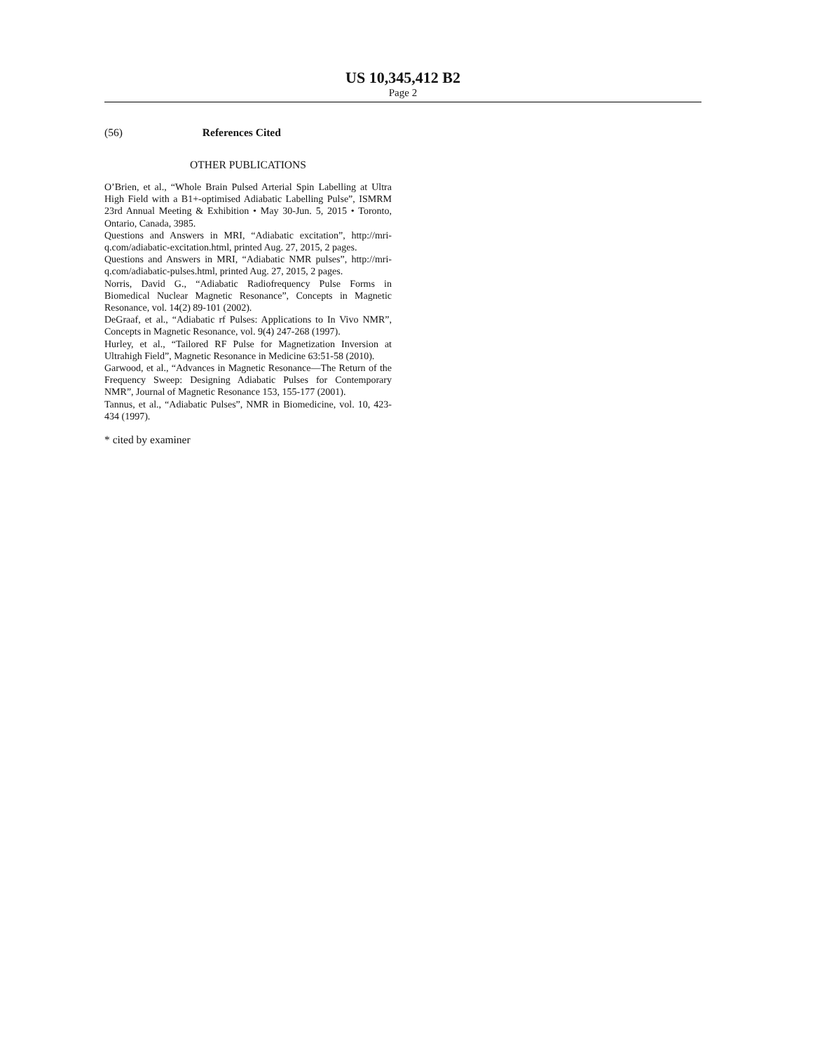US 10,345,412 B2
Page 2
(56) References Cited
OTHER PUBLICATIONS
O’Brien, et al., “Whole Brain Pulsed Arterial Spin Labelling at Ultra High Field with a B1+-optimised Adiabatic Labelling Pulse”, ISMRM 23rd Annual Meeting & Exhibition • May 30-Jun. 5, 2015 • Toronto, Ontario, Canada, 3985.
Questions and Answers in MRI, “Adiabatic excitation”, http://mri-q.com/adiabatic-excitation.html, printed Aug. 27, 2015, 2 pages.
Questions and Answers in MRI, “Adiabatic NMR pulses”, http://mri-q.com/adiabatic-pulses.html, printed Aug. 27, 2015, 2 pages.
Norris, David G., “Adiabatic Radiofrequency Pulse Forms in Biomedical Nuclear Magnetic Resonance”, Concepts in Magnetic Resonance, vol. 14(2) 89-101 (2002).
DeGraaf, et al., “Adiabatic rf Pulses: Applications to In Vivo NMR”, Concepts in Magnetic Resonance, vol. 9(4) 247-268 (1997).
Hurley, et al., “Tailored RF Pulse for Magnetization Inversion at Ultrahigh Field”, Magnetic Resonance in Medicine 63:51-58 (2010).
Garwood, et al., “Advances in Magnetic Resonance—The Return of the Frequency Sweep: Designing Adiabatic Pulses for Contemporary NMR”, Journal of Magnetic Resonance 153, 155-177 (2001).
Tannus, et al., “Adiabatic Pulses”, NMR in Biomedicine, vol. 10, 423-434 (1997).
* cited by examiner